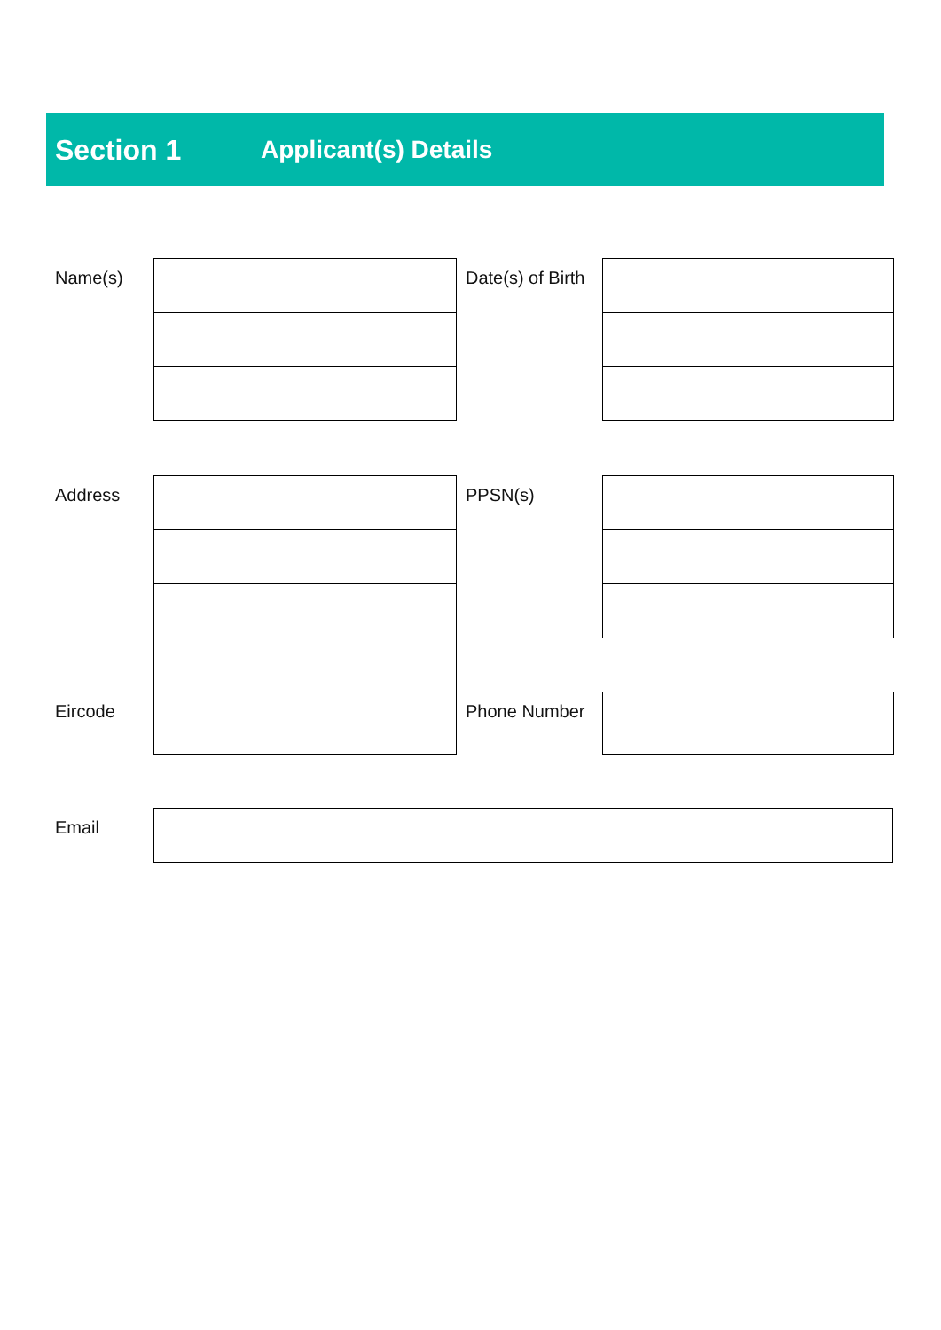Section 1 Applicant(s) Details
| Name(s) | | Date(s) of Birth | |
| Address | | PPSN(s) | |
| Eircode | | Phone Number | |
| Email | |